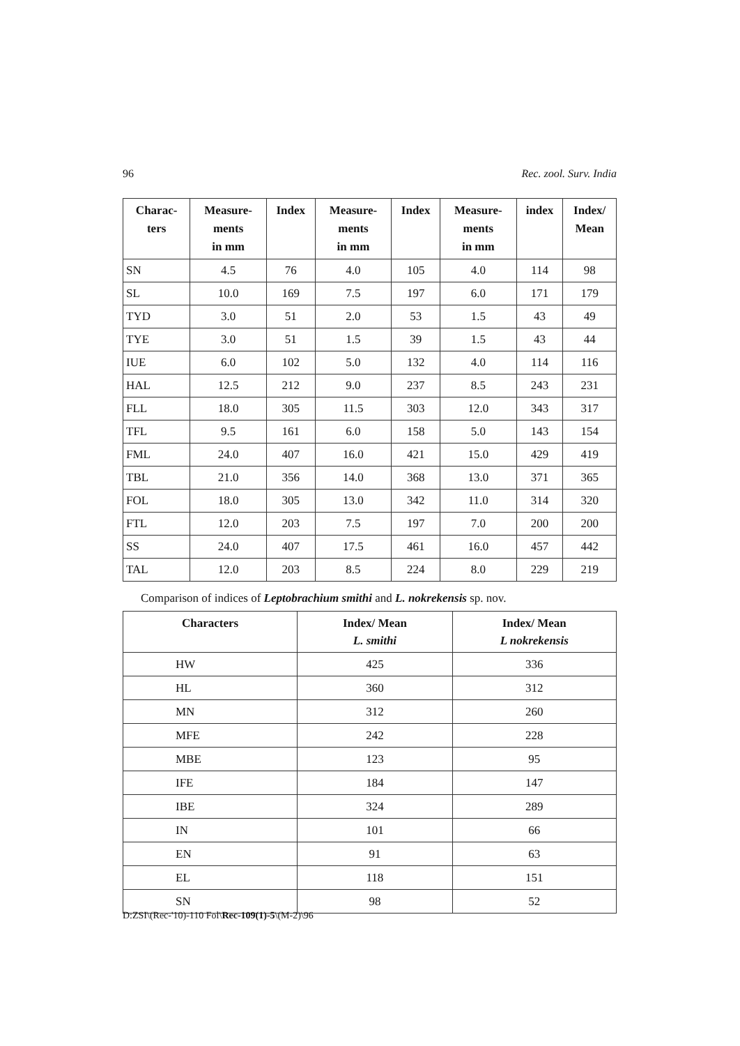96 Rec. zool. Surv. India
| Charac- ters | Measure- ments in mm | Index | Measure- ments in mm | Index | Measure- ments in mm | index | Index/ Mean |
| --- | --- | --- | --- | --- | --- | --- | --- |
| SN | 4.5 | 76 | 4.0 | 105 | 4.0 | 114 | 98 |
| SL | 10.0 | 169 | 7.5 | 197 | 6.0 | 171 | 179 |
| TYD | 3.0 | 51 | 2.0 | 53 | 1.5 | 43 | 49 |
| TYE | 3.0 | 51 | 1.5 | 39 | 1.5 | 43 | 44 |
| IUE | 6.0 | 102 | 5.0 | 132 | 4.0 | 114 | 116 |
| HAL | 12.5 | 212 | 9.0 | 237 | 8.5 | 243 | 231 |
| FLL | 18.0 | 305 | 11.5 | 303 | 12.0 | 343 | 317 |
| TFL | 9.5 | 161 | 6.0 | 158 | 5.0 | 143 | 154 |
| FML | 24.0 | 407 | 16.0 | 421 | 15.0 | 429 | 419 |
| TBL | 21.0 | 356 | 14.0 | 368 | 13.0 | 371 | 365 |
| FOL | 18.0 | 305 | 13.0 | 342 | 11.0 | 314 | 320 |
| FTL | 12.0 | 203 | 7.5 | 197 | 7.0 | 200 | 200 |
| SS | 24.0 | 407 | 17.5 | 461 | 16.0 | 457 | 442 |
| TAL | 12.0 | 203 | 8.5 | 224 | 8.0 | 229 | 219 |
Comparison of indices of Leptobrachium smithi and L. nokrekensis sp. nov.
| Characters | Index/ Mean L. smithi | Index/ Mean L nokrekensis |
| --- | --- | --- |
| HW | 425 | 336 |
| HL | 360 | 312 |
| MN | 312 | 260 |
| MFE | 242 | 228 |
| MBE | 123 | 95 |
| IFE | 184 | 147 |
| IBE | 324 | 289 |
| IN | 101 | 66 |
| EN | 91 | 63 |
| EL | 118 | 151 |
| SN | 98 | 52 |
D:ZSI\(Rec-'10)-110 Fol\Rec-109(1)-5\(M-2)\96